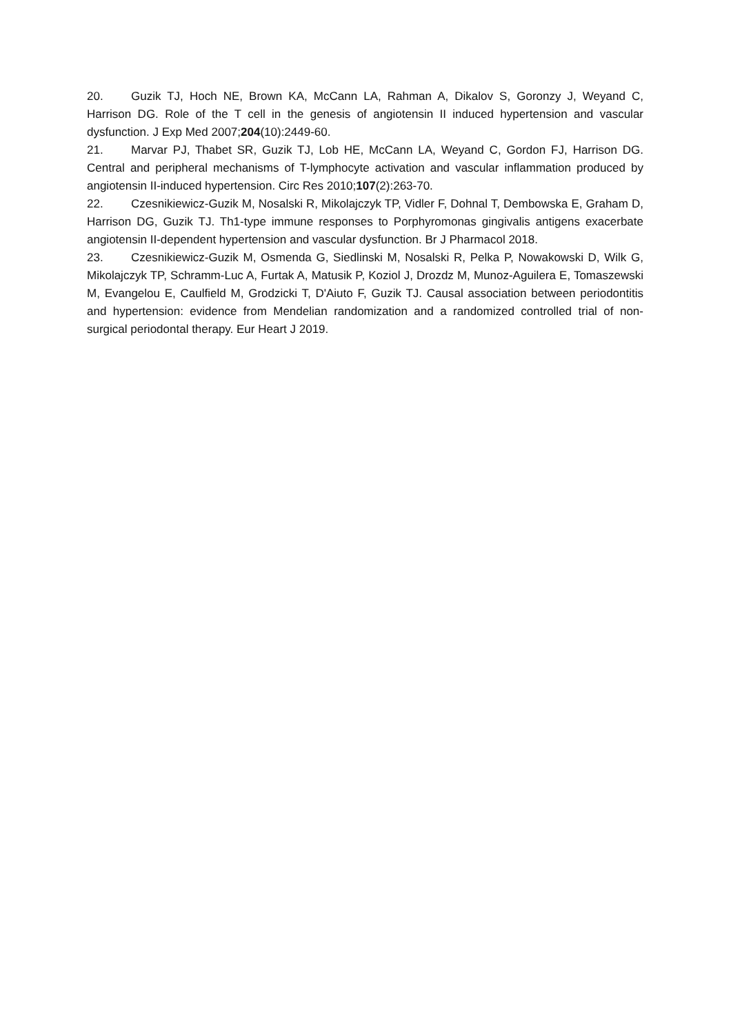20. Guzik TJ, Hoch NE, Brown KA, McCann LA, Rahman A, Dikalov S, Goronzy J, Weyand C, Harrison DG. Role of the T cell in the genesis of angiotensin II induced hypertension and vascular dysfunction. J Exp Med 2007;204(10):2449-60.
21. Marvar PJ, Thabet SR, Guzik TJ, Lob HE, McCann LA, Weyand C, Gordon FJ, Harrison DG. Central and peripheral mechanisms of T-lymphocyte activation and vascular inflammation produced by angiotensin II-induced hypertension. Circ Res 2010;107(2):263-70.
22. Czesnikiewicz-Guzik M, Nosalski R, Mikolajczyk TP, Vidler F, Dohnal T, Dembowska E, Graham D, Harrison DG, Guzik TJ. Th1-type immune responses to Porphyromonas gingivalis antigens exacerbate angiotensin II-dependent hypertension and vascular dysfunction. Br J Pharmacol 2018.
23. Czesnikiewicz-Guzik M, Osmenda G, Siedlinski M, Nosalski R, Pelka P, Nowakowski D, Wilk G, Mikolajczyk TP, Schramm-Luc A, Furtak A, Matusik P, Koziol J, Drozdz M, Munoz-Aguilera E, Tomaszewski M, Evangelou E, Caulfield M, Grodzicki T, D'Aiuto F, Guzik TJ. Causal association between periodontitis and hypertension: evidence from Mendelian randomization and a randomized controlled trial of non-surgical periodontal therapy. Eur Heart J 2019.